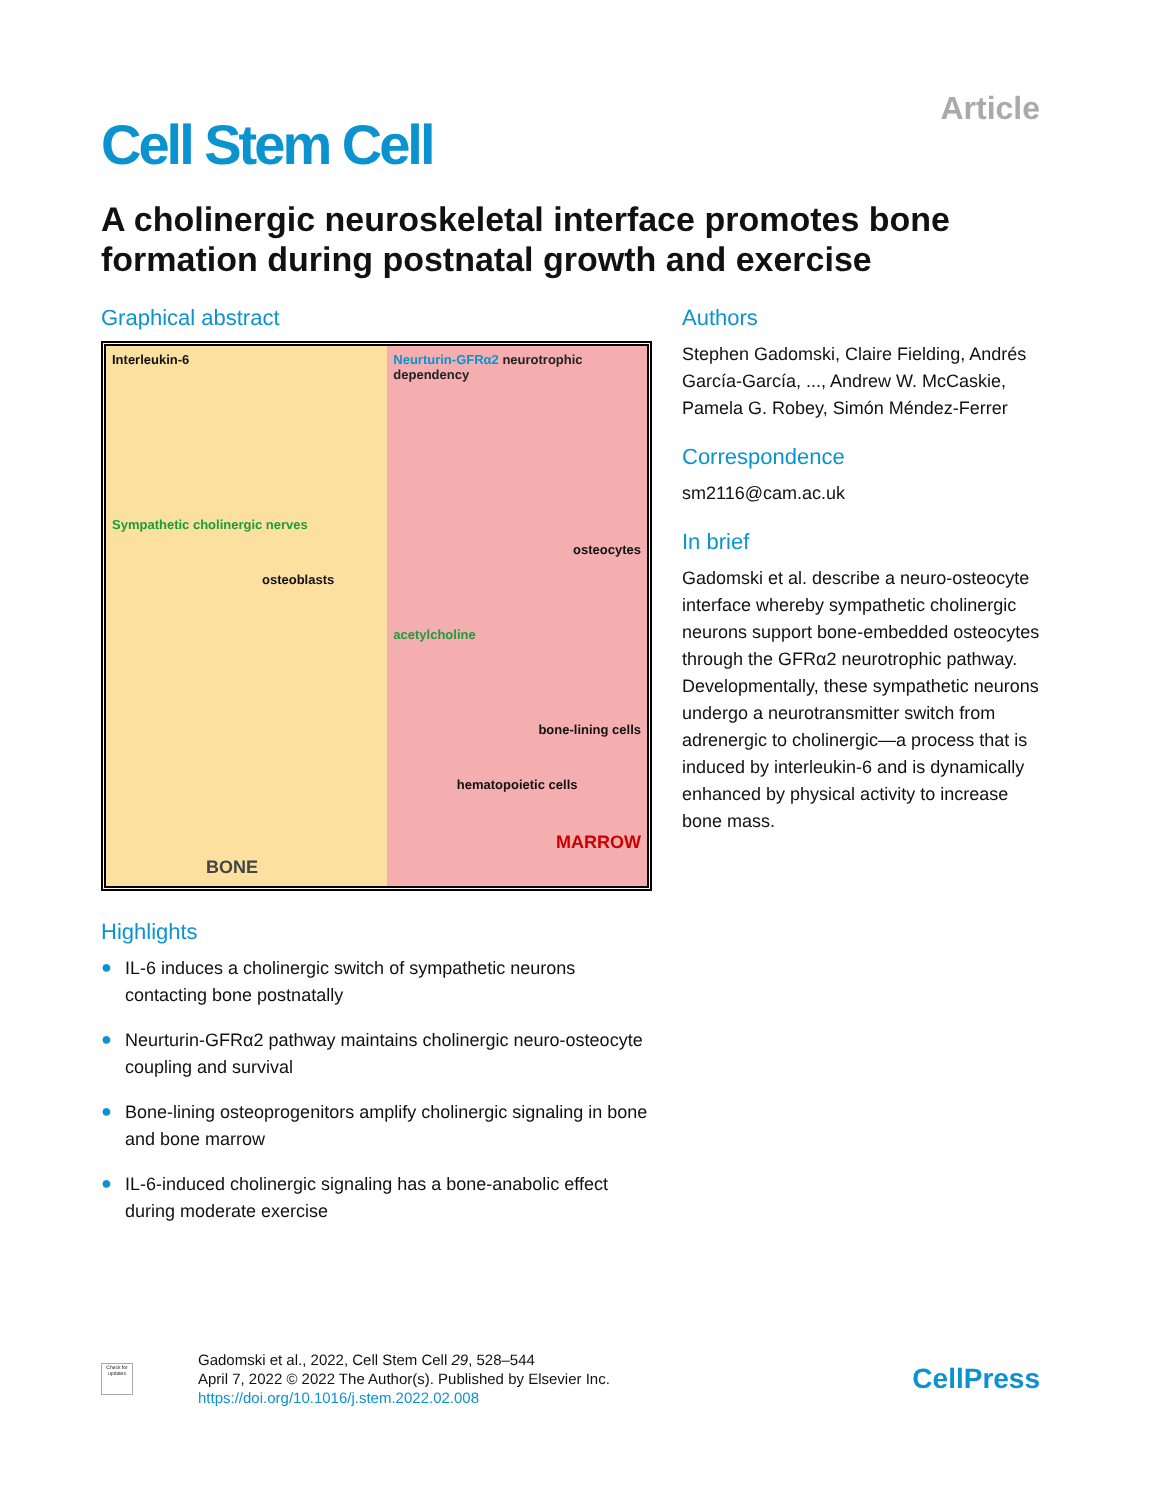Cell Stem Cell
Article
A cholinergic neuroskeletal interface promotes bone formation during postnatal growth and exercise
Graphical abstract
Interleukin-6
Sympathetic cholinergic nerves
osteoblasts
BONE
Neurturin-GFRα2 neurotrophic dependency
osteocytes
acetylcholine
bone-lining cells
hematopoietic cells
MARROW
Highlights
● IL-6 induces a cholinergic switch of sympathetic neurons contacting bone postnatally
● Neurturin-GFRα2 pathway maintains cholinergic neuro-osteocyte coupling and survival
● Bone-lining osteoprogenitors amplify cholinergic signaling in bone and bone marrow
● IL-6-induced cholinergic signaling has a bone-anabolic effect during moderate exercise
Authors
Stephen Gadomski, Claire Fielding, Andrés García-García, ..., Andrew W. McCaskie, Pamela G. Robey, Simón Méndez-Ferrer
Correspondence
sm2116@cam.ac.uk
In brief
Gadomski et al. describe a neuro-osteocyte interface whereby sympathetic cholinergic neurons support bone-embedded osteocytes through the GFRα2 neurotrophic pathway. Developmentally, these sympathetic neurons undergo a neurotransmitter switch from adrenergic to cholinergic—a process that is induced by interleukin-6 and is dynamically enhanced by physical activity to increase bone mass.
Check for updates
Gadomski et al., 2022, Cell Stem Cell 29, 528–544
April 7, 2022 © 2022 The Author(s). Published by Elsevier Inc.
https://doi.org/10.1016/j.stem.2022.02.008
CellPress